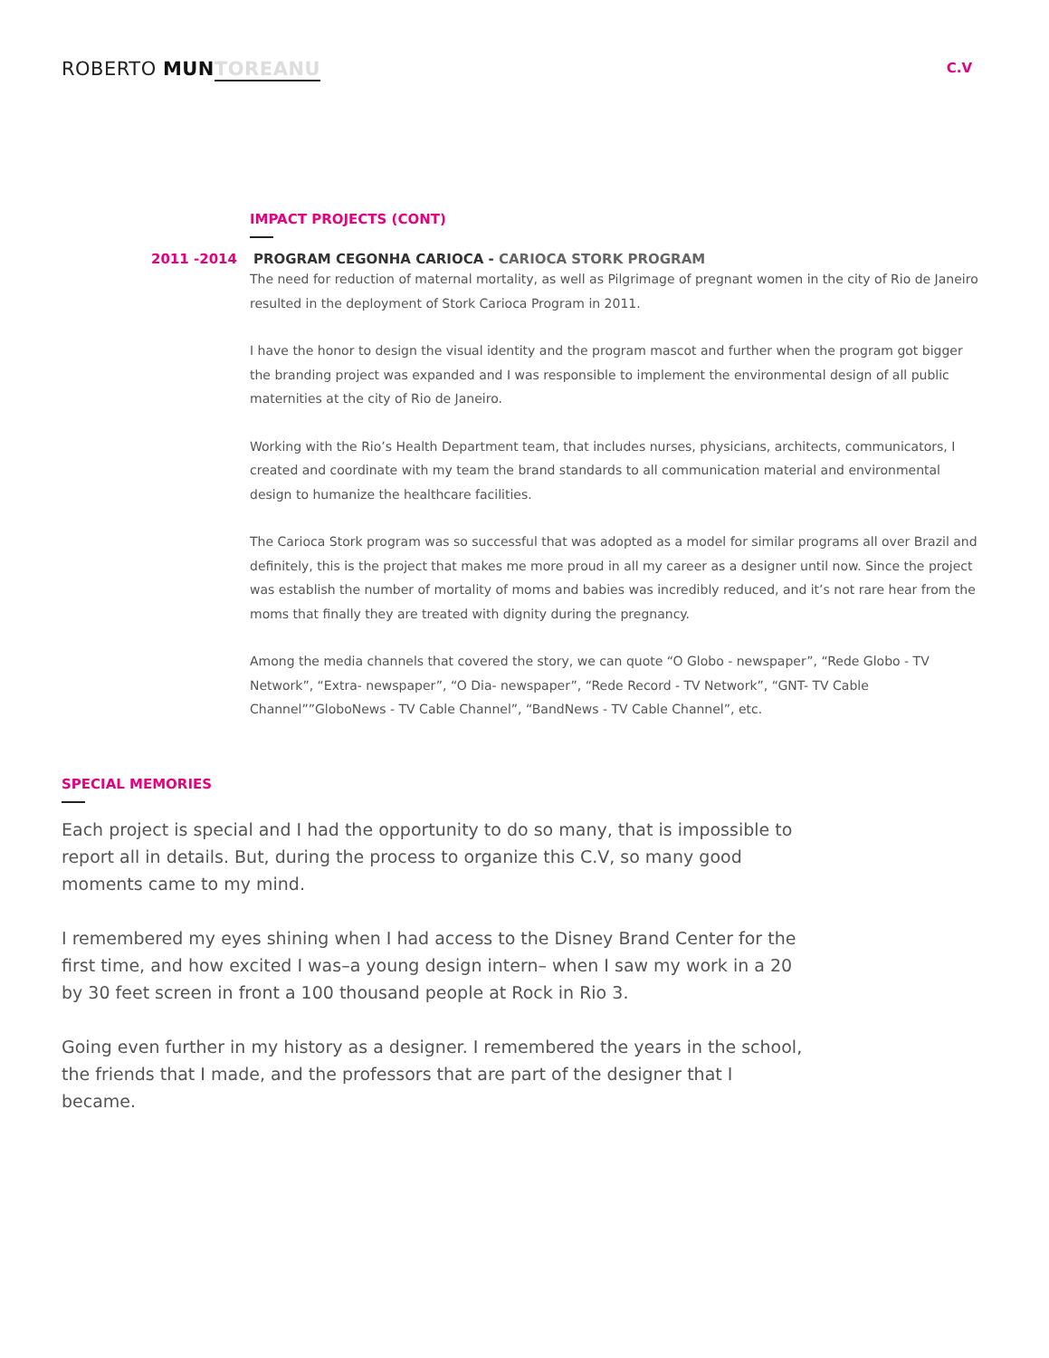ROBERTO MUN TOREANU
C.V
IMPACT PROJECTS (CONT)
2011 -2014 PROGRAM CEGONHA CARIOCA - CARIOCA STORK PROGRAM
The need for reduction of maternal mortality, as well as Pilgrimage of pregnant women in the city of Rio de Janeiro resulted in the deployment of Stork Carioca Program in 2011.
I have the honor to design the visual identity and the program mascot and further when the program got bigger the branding project was expanded and I was responsible to implement the environmental design of all public maternities at the city of Rio de Janeiro.
Working with the Rio’s Health Department team, that includes nurses, physicians, architects, communicators, I created and coordinate with my team the brand standards to all communication material and environmental design to humanize the healthcare facilities.
The Carioca Stork program was so successful that was adopted as a model for similar programs all over Brazil and definitely, this is the project that makes me more proud in all my career as a designer until now. Since the project was establish the number of mortality of moms and babies was incredibly reduced, and it’s not rare hear from the moms that finally they are treated with dignity during the pregnancy.
Among the media channels that covered the story, we can quote “O Globo - newspaper”, “Rede Globo - TV Network”, “Extra- newspaper”, “O Dia- newspaper”, “Rede Record - TV Network”, “GNT- TV Cable Channel””GloboNews - TV Cable Channel”, “BandNews - TV Cable Channel”, etc.
SPECIAL MEMORIES
Each project is special and I had the opportunity to do so many, that is impossible to report all in details. But, during the process to organize this C.V, so many good moments came to my mind.
I remembered my eyes shining when I had access to the Disney Brand Center for the first time, and how excited I was–a young design intern– when I saw my work in a 20 by 30 feet screen in front a 100 thousand people at Rock in Rio 3.
Going even further in my history as a designer. I remembered the years in the school, the friends that I made, and the professors that are part of the designer that I became.